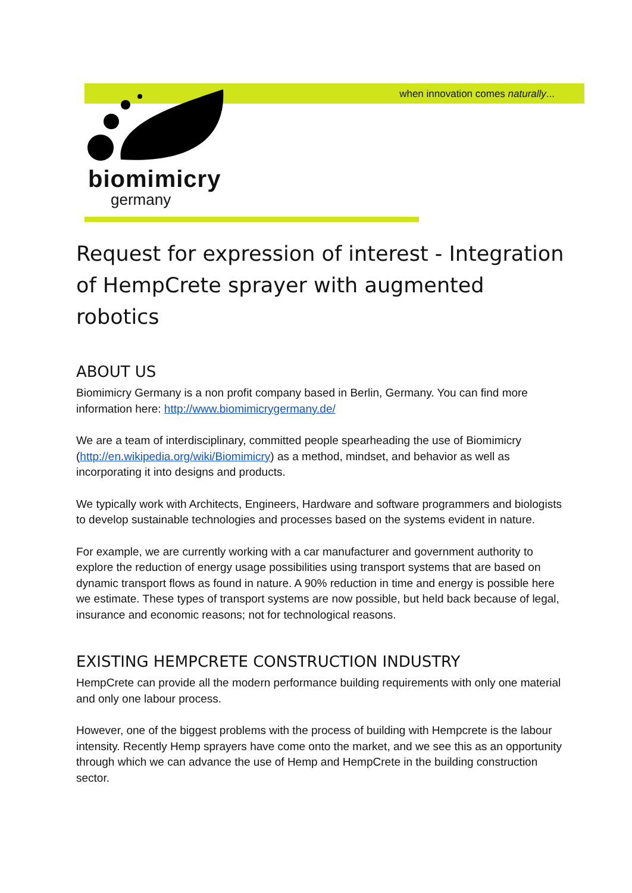when innovation comes naturally...
biomimicry
germany
Request for expression of interest - Integration of HempCrete sprayer with augmented robotics
ABOUT US
Biomimicry Germany is a non profit company based in Berlin, Germany. You can find more information here: http://www.biomimicrygermany.de/
We are a team of interdisciplinary, committed people spearheading the use of Biomimicry (http://en.wikipedia.org/wiki/Biomimicry) as a method, mindset, and behavior as well as incorporating it into designs and products.
We typically work with Architects, Engineers, Hardware and software programmers and biologists to develop sustainable technologies and processes based on the systems evident in nature.
For example, we are currently working with a car manufacturer and government authority to explore the reduction of energy usage possibilities using transport systems that are based on dynamic transport flows as found in nature. A 90% reduction in time and energy is possible here we estimate. These types of transport systems are now possible, but held back because of legal, insurance and economic reasons; not for technological reasons.
EXISTING HEMPCRETE CONSTRUCTION INDUSTRY
HempCrete can provide all the modern performance building requirements with only one material and only one labour process.
However, one of the biggest problems with the process of building with Hempcrete is the labour intensity. Recently Hemp sprayers have come onto the market, and we see this as an opportunity through which we can advance the use of Hemp and HempCrete in the building construction sector.